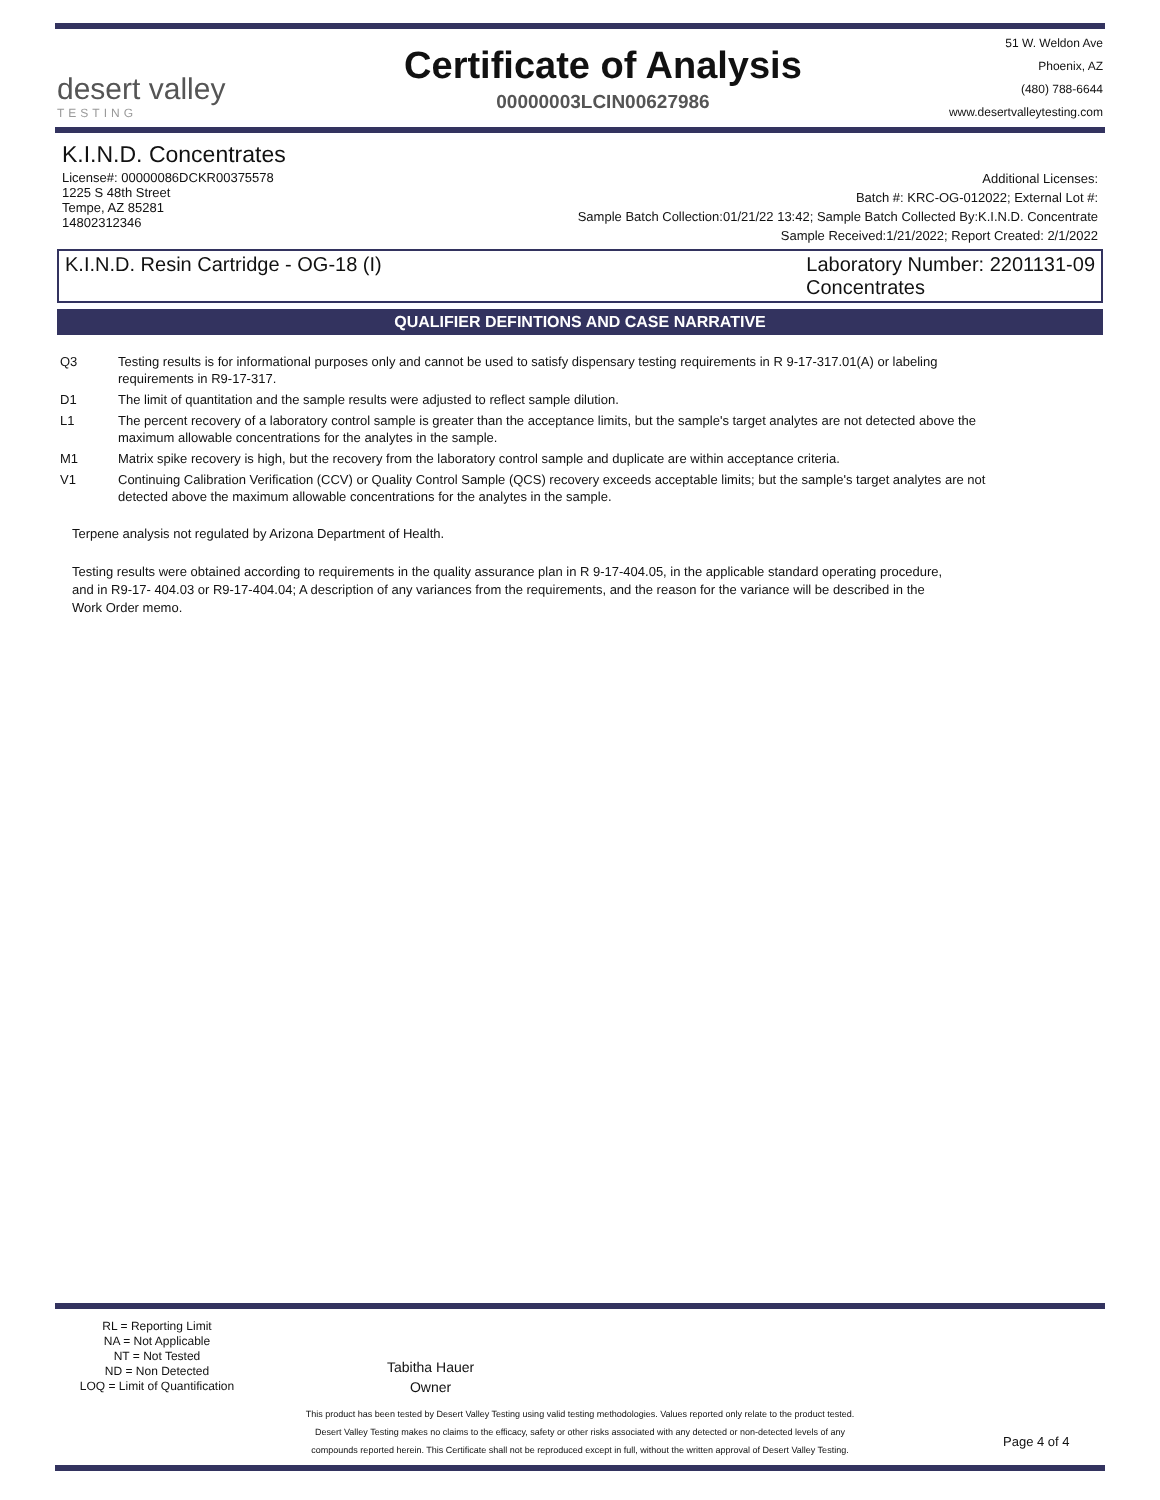desert valley
TESTING
Certificate of Analysis
00000003LCIN00627986
51 W. Weldon Ave
Phoenix, AZ
(480) 788-6644
www.desertvalleytesting.com
K.I.N.D. Concentrates
License#: 00000086DCKR00375578
1225 S 48th Street
Tempe, AZ 85281
14802312346
Additional Licenses:
Batch #: KRC-OG-012022; External Lot #:
Sample Batch Collection:01/21/22 13:42; Sample Batch Collected By:K.I.N.D. Concentrate
Sample Received:1/21/2022; Report Created: 2/1/2022
K.I.N.D. Resin Cartridge - OG-18 (I)
Laboratory Number: 2201131-09
Concentrates
QUALIFIER DEFINTIONS AND CASE NARRATIVE
Q3 Testing results is for informational purposes only and cannot be used to satisfy dispensary testing requirements in R 9-17-317.01(A) or labeling requirements in R9-17-317.
D1 The limit of quantitation and the sample results were adjusted to reflect sample dilution.
L1 The percent recovery of a laboratory control sample is greater than the acceptance limits, but the sample's target analytes are not detected above the maximum allowable concentrations for the analytes in the sample.
M1 Matrix spike recovery is high, but the recovery from the laboratory control sample and duplicate are within acceptance criteria.
V1 Continuing Calibration Verification (CCV) or Quality Control Sample (QCS) recovery exceeds acceptable limits; but the sample's target analytes are not detected above the maximum allowable concentrations for the analytes in the sample.
Terpene analysis not regulated by Arizona Department of Health.
Testing results were obtained according to requirements in the quality assurance plan in R 9-17-404.05, in the applicable standard operating procedure, and in R9-17- 404.03 or R9-17-404.04; A description of any variances from the requirements, and the reason for the variance will be described in the Work Order memo.
RL = Reporting Limit
NA = Not Applicable
NT = Not Tested
ND = Non Detected
LOQ = Limit of Quantification
Tabitha Hauer
Owner
This product has been tested by Desert Valley Testing using valid testing methodologies. Values reported only relate to the product tested.
Desert Valley Testing makes no claims to the efficacy, safety or other risks associated with any detected or non-detected levels of any
compounds reported herein. This Certificate shall not be reproduced except in full, without the written approval of Desert Valley Testing.
Page 4 of 4